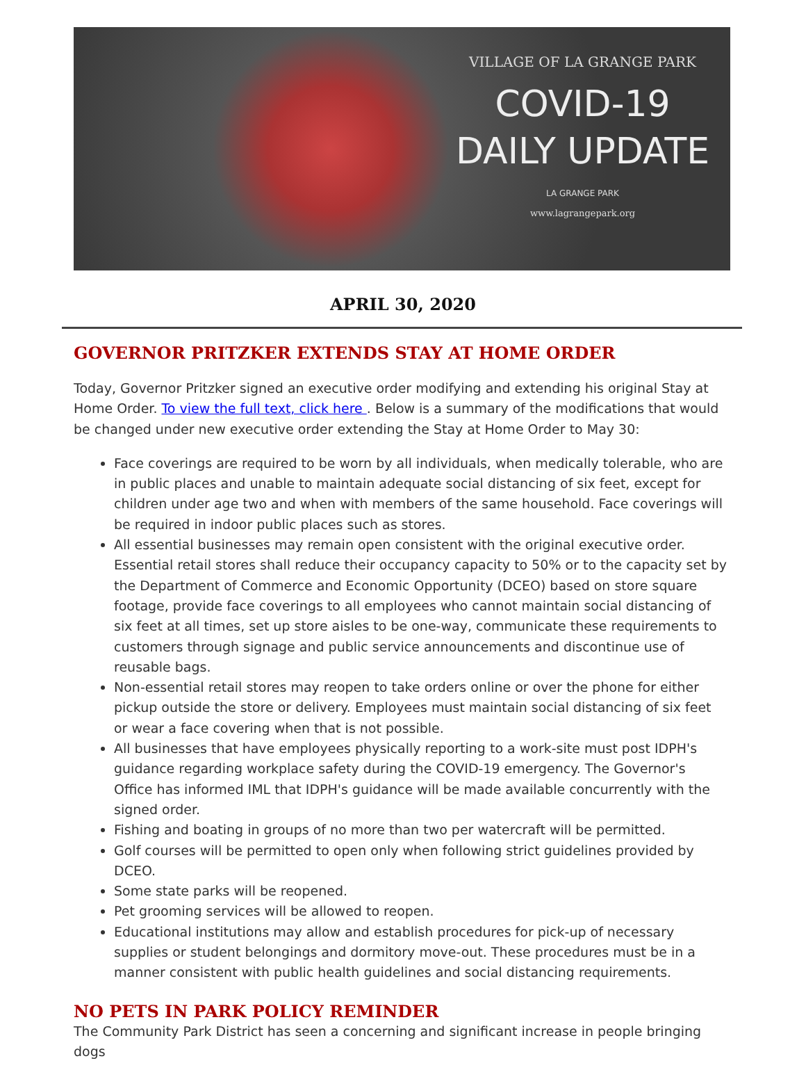VILLAGE OF LA GRANGE PARK
COVID-19
DAILY UPDATE
LA GRANGE PARK
www.lagrangepark.org
APRIL 30, 2020
GOVERNOR PRITZKER EXTENDS STAY AT HOME ORDER
Today, Governor Pritzker signed an executive order modifying and extending his original Stay at Home Order. To view the full text, click here . Below is a summary of the modifications that would be changed under new executive order extending the Stay at Home Order to May 30:
Face coverings are required to be worn by all individuals, when medically tolerable, who are in public places and unable to maintain adequate social distancing of six feet, except for children under age two and when with members of the same household. Face coverings will be required in indoor public places such as stores.
All essential businesses may remain open consistent with the original executive order. Essential retail stores shall reduce their occupancy capacity to 50% or to the capacity set by the Department of Commerce and Economic Opportunity (DCEO) based on store square footage, provide face coverings to all employees who cannot maintain social distancing of six feet at all times, set up store aisles to be one-way, communicate these requirements to customers through signage and public service announcements and discontinue use of reusable bags.
Non-essential retail stores may reopen to take orders online or over the phone for either pickup outside the store or delivery. Employees must maintain social distancing of six feet or wear a face covering when that is not possible.
All businesses that have employees physically reporting to a work-site must post IDPH's guidance regarding workplace safety during the COVID-19 emergency. The Governor's Office has informed IML that IDPH's guidance will be made available concurrently with the signed order.
Fishing and boating in groups of no more than two per watercraft will be permitted.
Golf courses will be permitted to open only when following strict guidelines provided by DCEO.
Some state parks will be reopened.
Pet grooming services will be allowed to reopen.
Educational institutions may allow and establish procedures for pick-up of necessary supplies or student belongings and dormitory move-out. These procedures must be in a manner consistent with public health guidelines and social distancing requirements.
NO PETS IN PARK POLICY REMINDER
The Community Park District has seen a concerning and significant increase in people bringing dogs